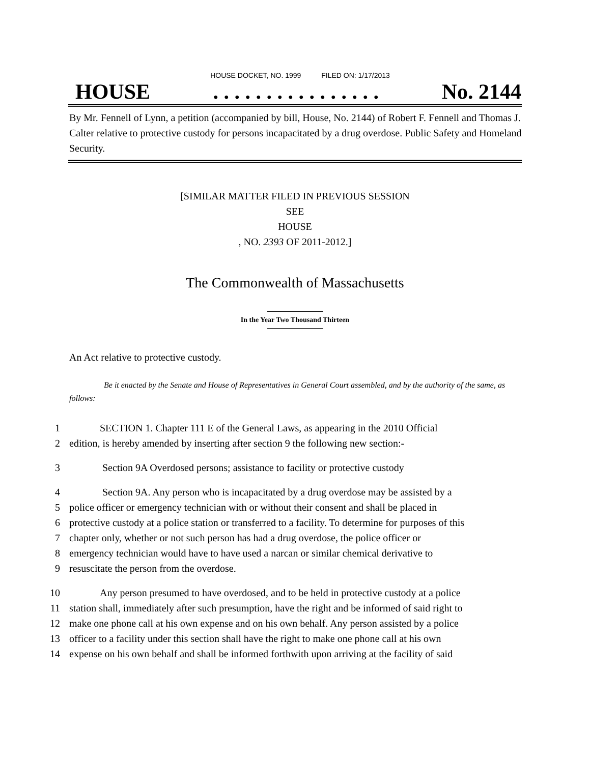HOUSE DOCKET, NO. 1999 FILED ON: 1/17/2013
HOUSE. . . . . . . . . . . . . . . . No. 2144
By Mr. Fennell of Lynn, a petition (accompanied by bill, House, No. 2144) of Robert F. Fennell and Thomas J. Calter relative to protective custody for persons incapacitated by a drug overdose. Public Safety and Homeland Security.
[SIMILAR MATTER FILED IN PREVIOUS SESSION
SEE
HOUSE
, NO. 2393 OF 2011-2012.]
The Commonwealth of Massachusetts
In the Year Two Thousand Thirteen
An Act relative to protective custody.
Be it enacted by the Senate and House of Representatives in General Court assembled, and by the authority of the same, as follows:
1   SECTION 1. Chapter 111 E of the General Laws, as appearing in the 2010 Official
2 edition, is hereby amended by inserting after section 9 the following new section:-
3    Section 9A Overdosed persons; assistance to facility or protective custody
4    Section 9A. Any person who is incapacitated by a drug overdose may be assisted by a
5 police officer or emergency technician with or without their consent and shall be placed in
6 protective custody at a police station or transferred to a facility. To determine for purposes of this
7 chapter only, whether or not such person has had a drug overdose, the police officer or
8 emergency technician would have to have used a narcan or similar chemical derivative to
9 resuscitate the person from the overdose.
10   Any person presumed to have overdosed, and to be held in protective custody at a police
11 station shall, immediately after such presumption, have the right and be informed of said right to
12 make one phone call at his own expense and on his own behalf. Any person assisted by a police
13 officer to a facility under this section shall have the right to make one phone call at his own
14 expense on his own behalf and shall be informed forthwith upon arriving at the facility of said